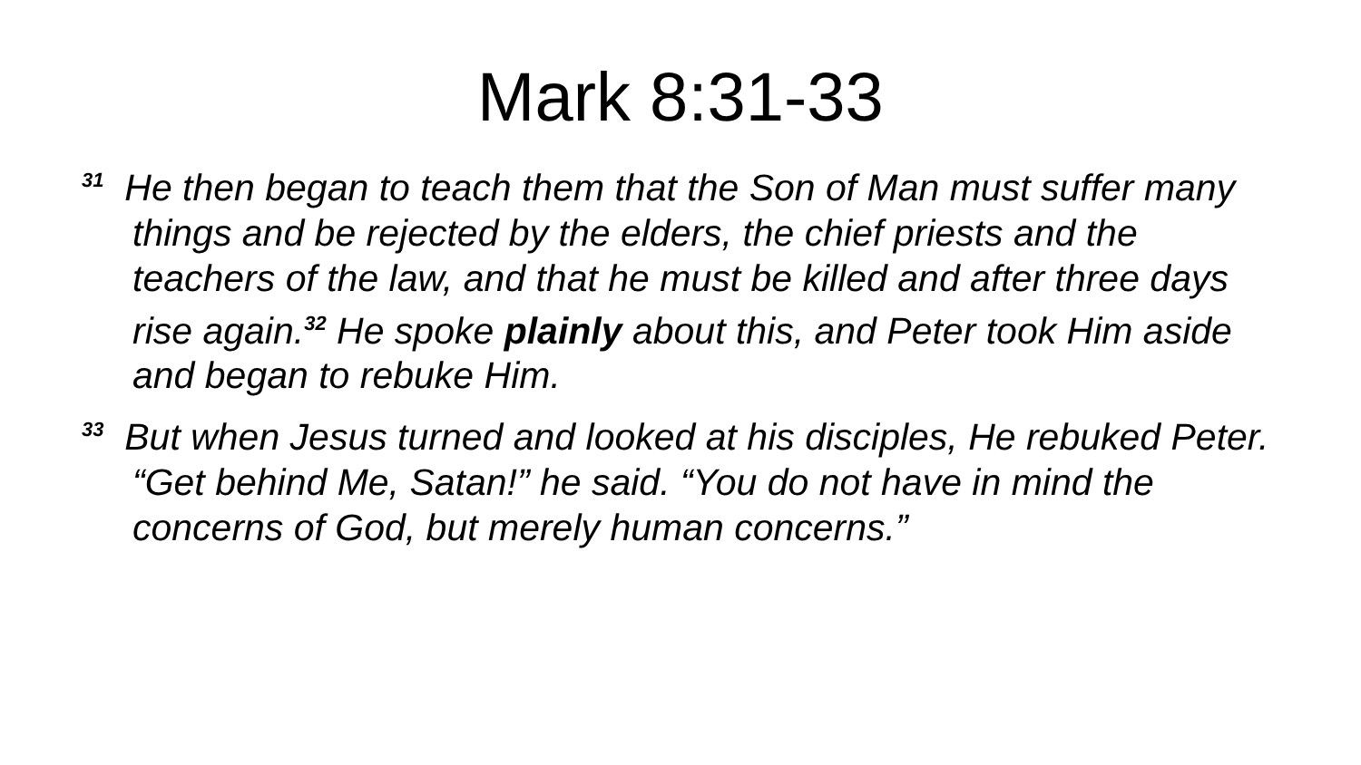Mark 8:31-33
<sup>31</sup> He then began to teach them that the Son of Man must suffer many things and be rejected by the elders, the chief priests and the teachers of the law, and that he must be killed and after three days rise again.<sup>32</sup> He spoke plainly about this, and Peter took Him aside and began to rebuke Him.
<sup>33</sup> But when Jesus turned and looked at his disciples, He rebuked Peter. “Get behind Me, Satan!” he said. “You do not have in mind the concerns of God, but merely human concerns.”